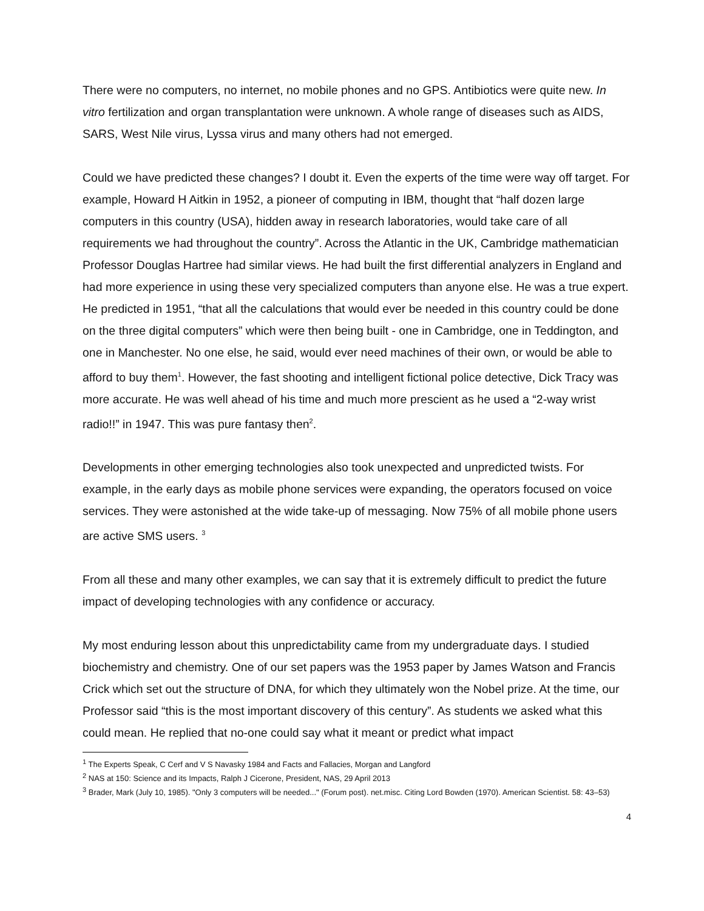There were no computers, no internet, no mobile phones and no GPS. Antibiotics were quite new. In vitro fertilization and organ transplantation were unknown. A whole range of diseases such as AIDS, SARS, West Nile virus, Lyssa virus and many others had not emerged.
Could we have predicted these changes? I doubt it. Even the experts of the time were way off target. For example, Howard H Aitkin in 1952, a pioneer of computing in IBM, thought that “half dozen large computers in this country (USA), hidden away in research laboratories, would take care of all requirements we had throughout the country”. Across the Atlantic in the UK, Cambridge mathematician Professor Douglas Hartree had similar views. He had built the first differential analyzers in England and had more experience in using these very specialized computers than anyone else. He was a true expert. He predicted in 1951, “that all the calculations that would ever be needed in this country could be done on the three digital computers” which were then being built - one in Cambridge, one in Teddington, and one in Manchester. No one else, he said, would ever need machines of their own, or would be able to afford to buy them<sup>1</sup>. However, the fast shooting and intelligent fictional police detective, Dick Tracy was more accurate. He was well ahead of his time and much more prescient as he used a “2-way wrist radio!!” in 1947. This was pure fantasy then<sup>2</sup>.
Developments in other emerging technologies also took unexpected and unpredicted twists. For example, in the early days as mobile phone services were expanding, the operators focused on voice services. They were astonished at the wide take-up of messaging. Now 75% of all mobile phone users are active SMS users. <sup>3</sup>
From all these and many other examples, we can say that it is extremely difficult to predict the future impact of developing technologies with any confidence or accuracy.
My most enduring lesson about this unpredictability came from my undergraduate days. I studied biochemistry and chemistry. One of our set papers was the 1953 paper by James Watson and Francis Crick which set out the structure of DNA, for which they ultimately won the Nobel prize. At the time, our Professor said “this is the most important discovery of this century”. As students we asked what this could mean. He replied that no-one could say what it meant or predict what impact
<sup>1</sup> The Experts Speak, C Cerf and V S Navasky 1984 and Facts and Fallacies, Morgan and Langford
<sup>2</sup> NAS at 150: Science and its Impacts, Ralph J Cicerone, President, NAS, 29 April 2013
<sup>3</sup> Brader, Mark (July 10, 1985). "Only 3 computers will be needed..." (Forum post). net.misc. Citing Lord Bowden (1970). American Scientist. 58: 43–53)
4